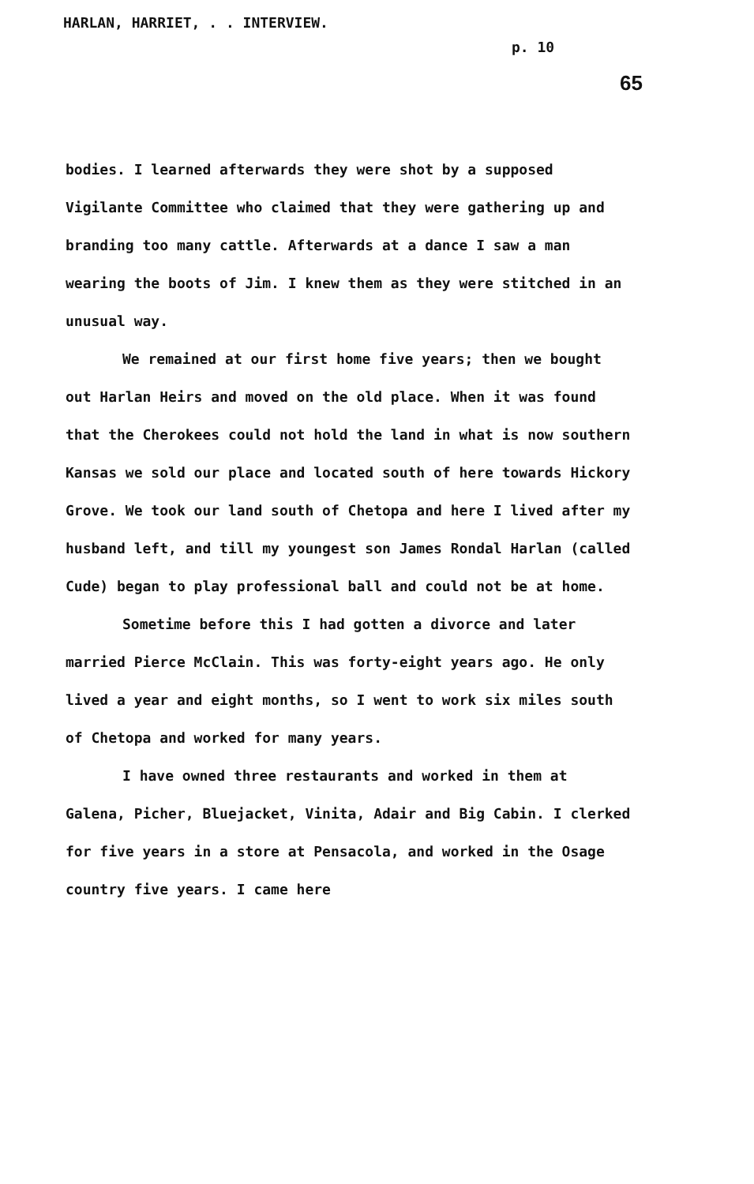HARLAN, HARRIET, . . INTERVIEW.
p. 10
65
bodies. I learned afterwards they were shot by a supposed Vigilante Committee who claimed that they were gathering up and branding too many cattle. Afterwards at a dance I saw a man wearing the boots of Jim. I knew them as they were stitched in an unusual way.
We remained at our first home five years; then we bought out Harlan Heirs and moved on the old place. When it was found that the Cherokees could not hold the land in what is now southern Kansas we sold our place and located south of here towards Hickory Grove. We took our land south of Chetopa and here I lived after my husband left, and till my youngest son James Rondal Harlan (called Cude) began to play professional ball and could not be at home.
Sometime before this I had gotten a divorce and later married Pierce McClain. This was forty-eight years ago. He only lived a year and eight months, so I went to work six miles south of Chetopa and worked for many years.
I have owned three restaurants and worked in them at Galena, Picher, Bluejacket, Vinita, Adair and Big Cabin. I clerked for five years in a store at Pensacola, and worked in the Osage country five years. I came here